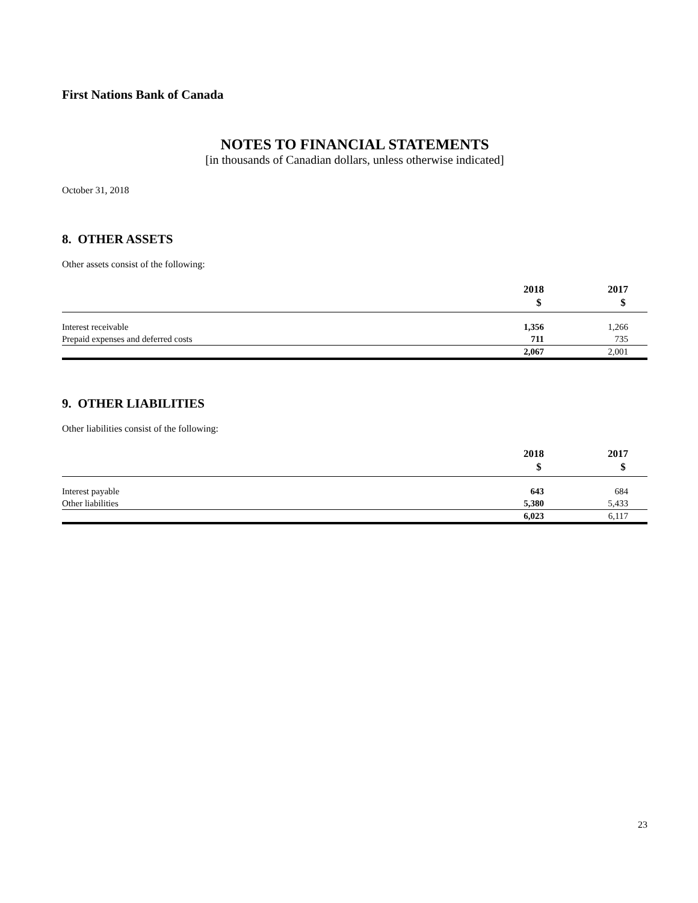First Nations Bank of Canada
NOTES TO FINANCIAL STATEMENTS
[in thousands of Canadian dollars, unless otherwise indicated]
October 31, 2018
8. OTHER ASSETS
Other assets consist of the following:
| | 2018 | 2017 |
| --- | --- | --- |
| | $ | $ |
| Interest receivable | 1,356 | 1,266 |
| Prepaid expenses and deferred costs | 711 | 735 |
| | 2,067 | 2,001 |
9. OTHER LIABILITIES
Other liabilities consist of the following:
| | 2018 | 2017 |
| --- | --- | --- |
| | $ | $ |
| Interest payable | 643 | 684 |
| Other liabilities | 5,380 | 5,433 |
| | 6,023 | 6,117 |
23